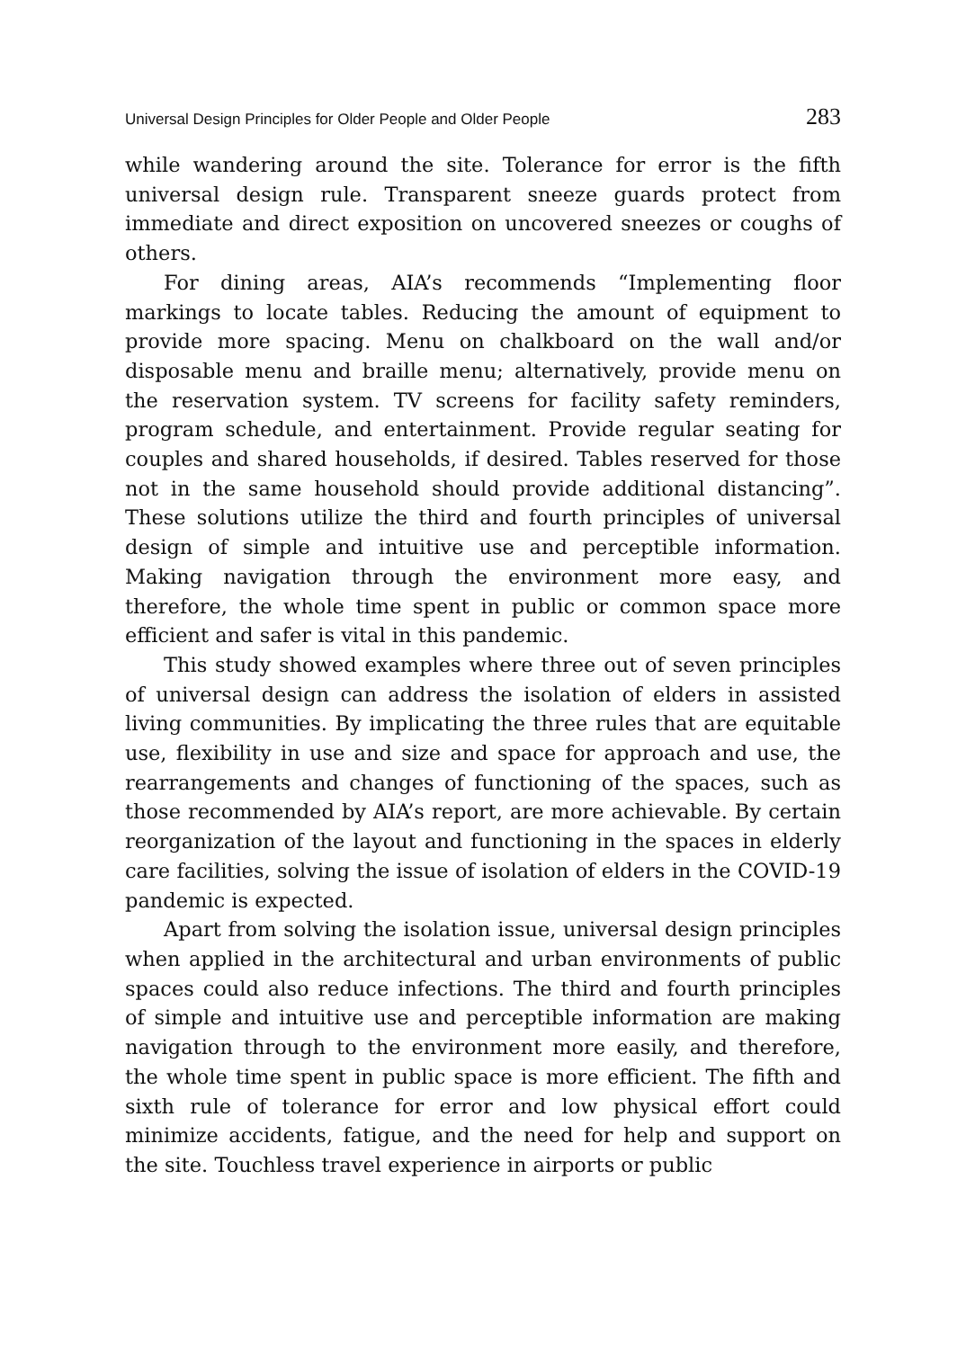Universal Design Principles for Older People and Older People 283
while wandering around the site. Tolerance for error is the fifth universal design rule. Transparent sneeze guards protect from immediate and direct exposition on uncovered sneezes or coughs of others.
For dining areas, AIA’s recommends “Implementing floor markings to locate tables. Reducing the amount of equipment to provide more spacing. Menu on chalkboard on the wall and/or disposable menu and braille menu; alternatively, provide menu on the reservation system. TV screens for facility safety reminders, program schedule, and entertainment. Provide regular seating for couples and shared households, if desired. Tables reserved for those not in the same household should provide additional distancing”. These solutions utilize the third and fourth principles of universal design of simple and intuitive use and perceptible information. Making navigation through the environment more easy, and therefore, the whole time spent in public or common space more efficient and safer is vital in this pandemic.
This study showed examples where three out of seven principles of universal design can address the isolation of elders in assisted living communities. By implicating the three rules that are equitable use, flexibility in use and size and space for approach and use, the rearrangements and changes of functioning of the spaces, such as those recommended by AIA’s report, are more achievable. By certain reorganization of the layout and functioning in the spaces in elderly care facilities, solving the issue of isolation of elders in the COVID-19 pandemic is expected.
Apart from solving the isolation issue, universal design principles when applied in the architectural and urban environments of public spaces could also reduce infections. The third and fourth principles of simple and intuitive use and perceptible information are making navigation through to the environment more easily, and therefore, the whole time spent in public space is more efficient. The fifth and sixth rule of tolerance for error and low physical effort could minimize accidents, fatigue, and the need for help and support on the site. Touchless travel experience in airports or public